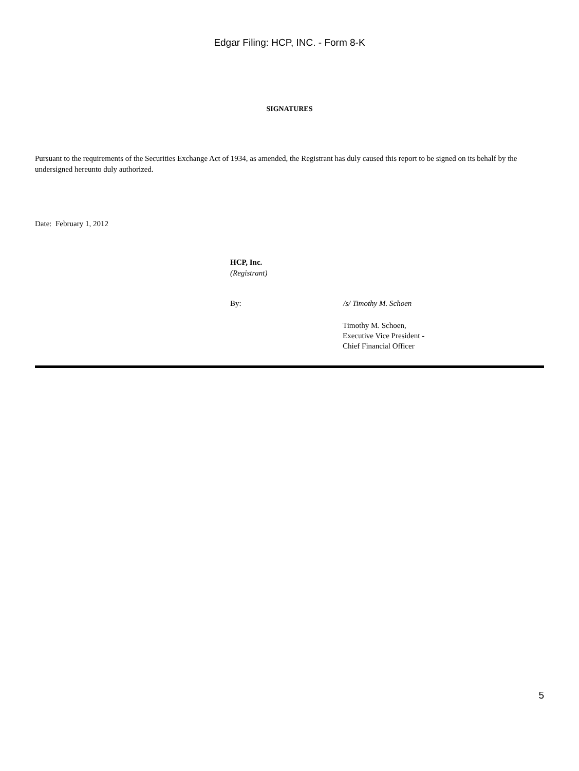Edgar Filing: HCP, INC. - Form 8-K
SIGNATURES
Pursuant to the requirements of the Securities Exchange Act of 1934, as amended, the Registrant has duly caused this report to be signed on its behalf by the undersigned hereunto duly authorized.
Date: February 1, 2012
HCP, Inc.
(Registrant)
By: /s/ Timothy M. Schoen
Timothy M. Schoen,
Executive Vice President -
Chief Financial Officer
5